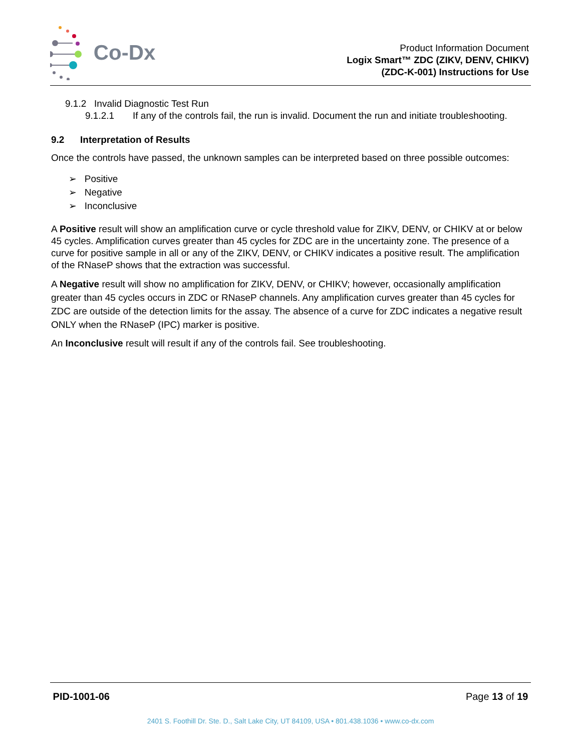Co-Dx
Product Information Document
Logix Smart™ ZDC (ZIKV, DENV, CHIKV)
(ZDC-K-001) Instructions for Use
9.1.2 Invalid Diagnostic Test Run
9.1.2.1 If any of the controls fail, the run is invalid. Document the run and initiate troubleshooting.
9.2 Interpretation of Results
Once the controls have passed, the unknown samples can be interpreted based on three possible outcomes:
➢ Positive
➢ Negative
➢ Inconclusive
A Positive result will show an amplification curve or cycle threshold value for ZIKV, DENV, or CHIKV at or below 45 cycles. Amplification curves greater than 45 cycles for ZDC are in the uncertainty zone. The presence of a curve for positive sample in all or any of the ZIKV, DENV, or CHIKV indicates a positive result. The amplification of the RNaseP shows that the extraction was successful.
A Negative result will show no amplification for ZIKV, DENV, or CHIKV; however, occasionally amplification greater than 45 cycles occurs in ZDC or RNaseP channels. Any amplification curves greater than 45 cycles for ZDC are outside of the detection limits for the assay. The absence of a curve for ZDC indicates a negative result ONLY when the RNaseP (IPC) marker is positive.
An Inconclusive result will result if any of the controls fail. See troubleshooting.
PID-1001-06 Page 13 of 19
2401 S. Foothill Dr. Ste. D., Salt Lake City, UT 84109, USA • 801.438.1036 • www.co-dx.com